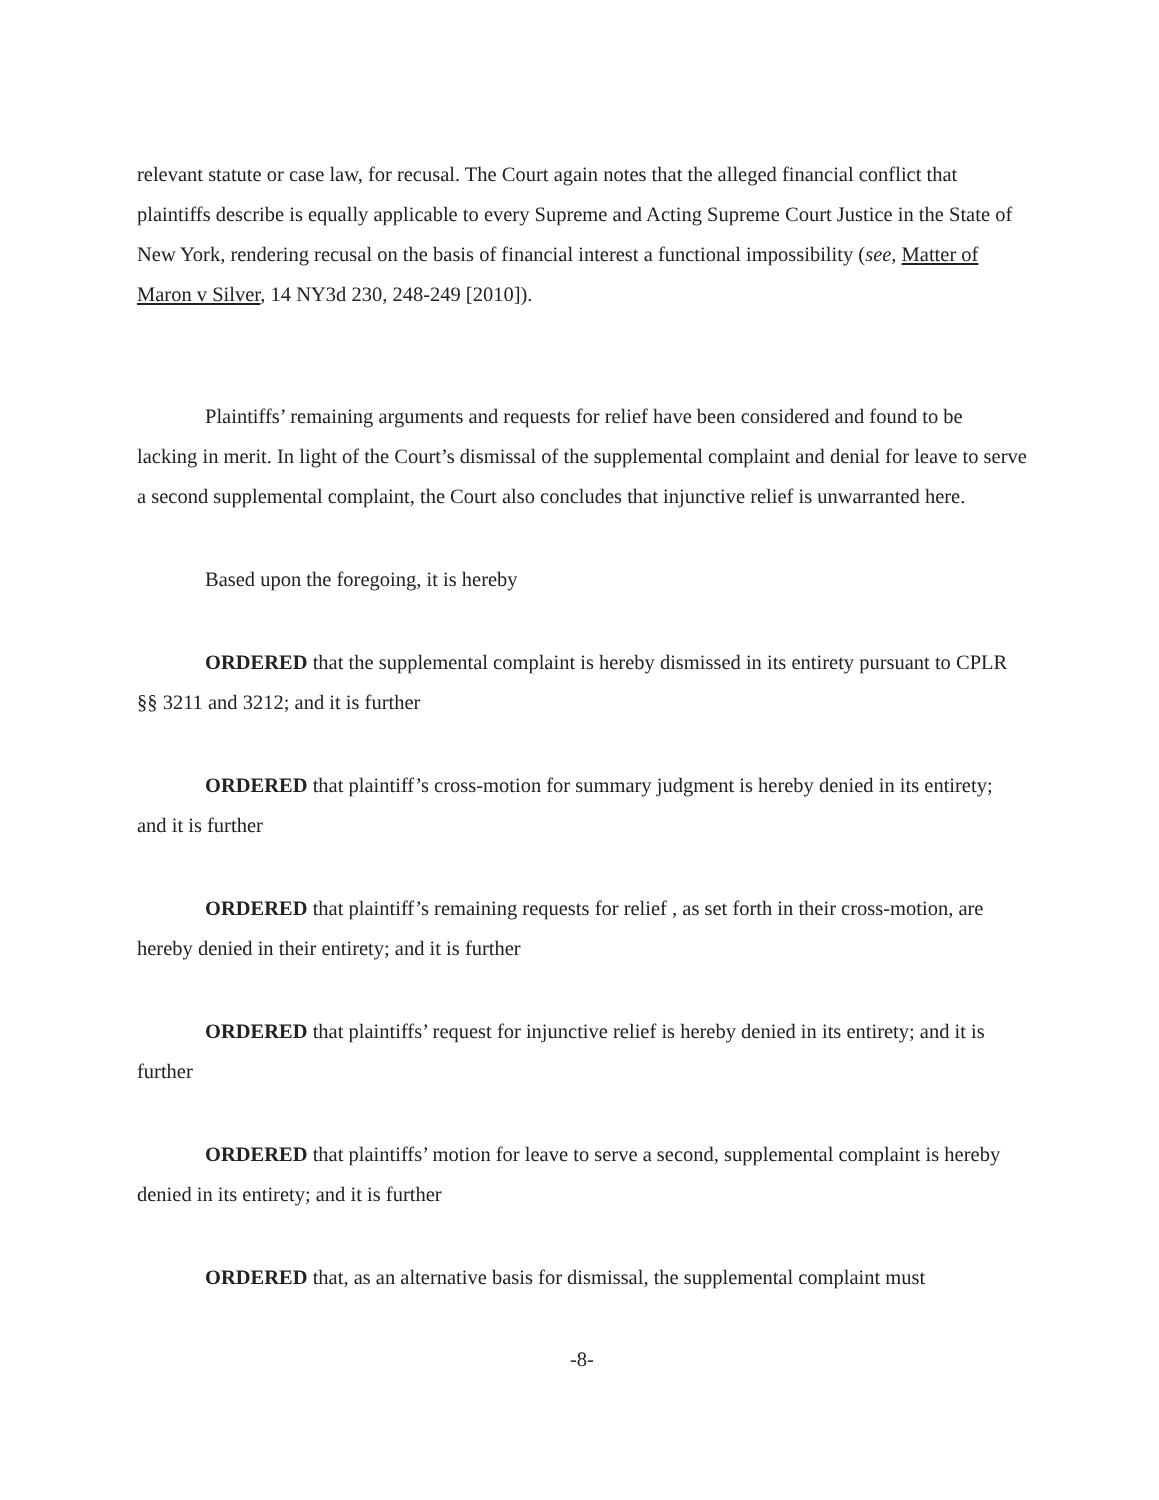relevant statute or case law, for recusal. The Court again notes that the alleged financial conflict that plaintiffs describe is equally applicable to every Supreme and Acting Supreme Court Justice in the State of New York, rendering recusal on the basis of financial interest a functional impossibility (see, Matter of Maron v Silver, 14 NY3d 230, 248-249 [2010]).
Plaintiffs’ remaining arguments and requests for relief have been considered and found to be lacking in merit. In light of the Court’s dismissal of the supplemental complaint and denial for leave to serve a second supplemental complaint, the Court also concludes that injunctive relief is unwarranted here.
Based upon the foregoing, it is hereby
ORDERED that the supplemental complaint is hereby dismissed in its entirety pursuant to CPLR §§ 3211 and 3212; and it is further
ORDERED that plaintiff’s cross-motion for summary judgment is hereby denied in its entirety; and it is further
ORDERED that plaintiff’s remaining requests for relief , as set forth in their cross-motion, are hereby denied in their entirety; and it is further
ORDERED that plaintiffs’ request for injunctive relief is hereby denied in its entirety; and it is further
ORDERED that plaintiffs’ motion for leave to serve a second, supplemental complaint is hereby denied in its entirety; and it is further
ORDERED that, as an alternative basis for dismissal, the supplemental complaint must
-8-